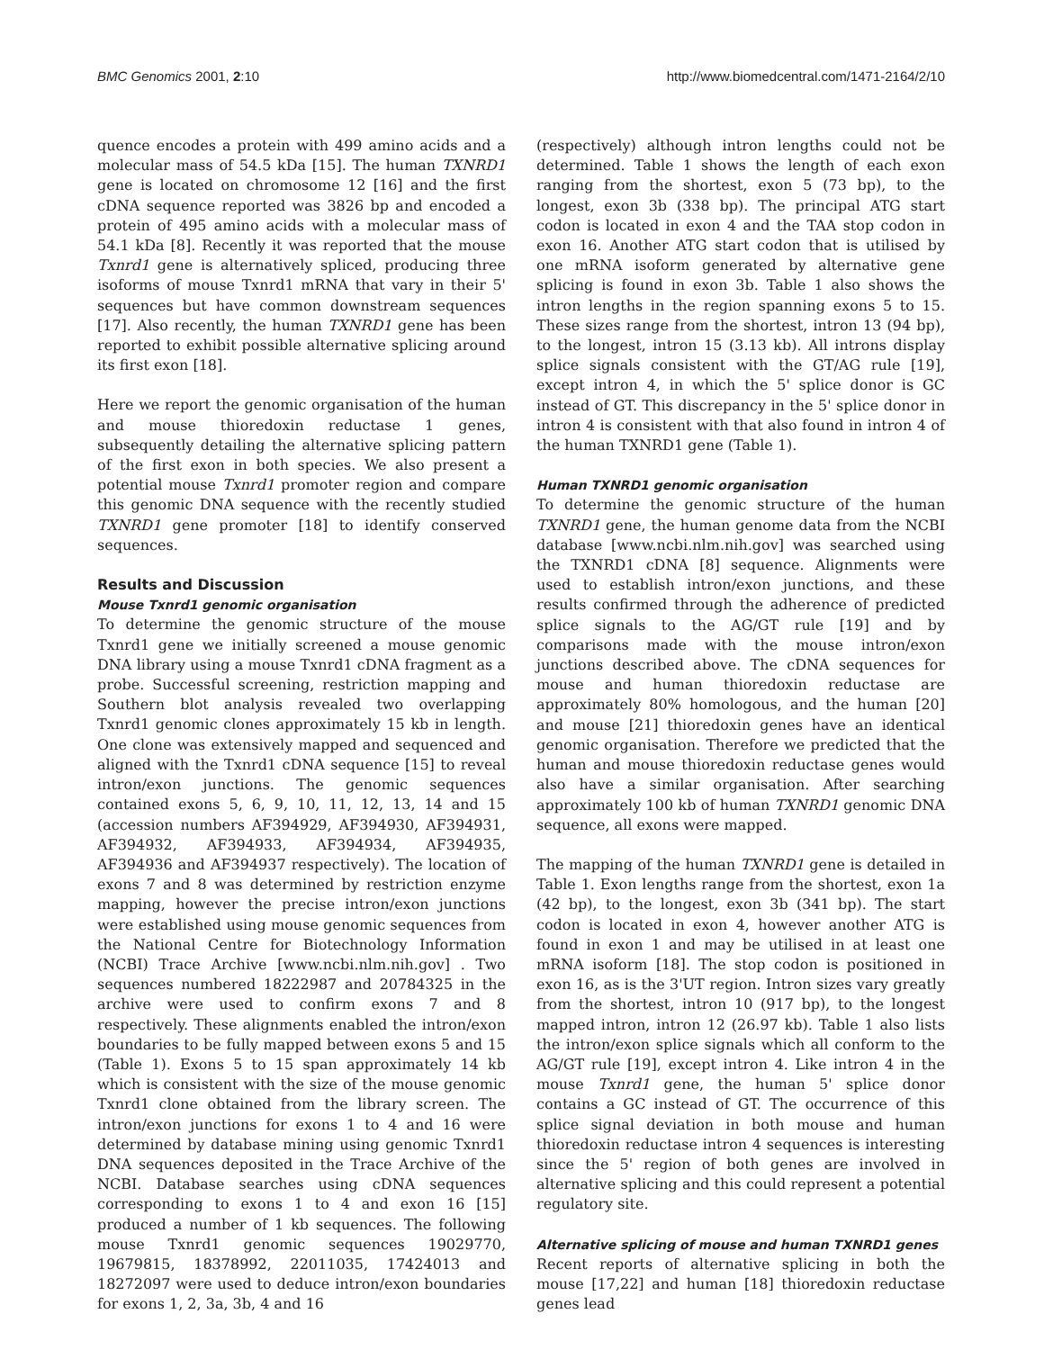BMC Genomics 2001, 2:10 http://www.biomedcentral.com/1471-2164/2/10
quence encodes a protein with 499 amino acids and a molecular mass of 54.5 kDa [15]. The human TXNRD1 gene is located on chromosome 12 [16] and the first cDNA sequence reported was 3826 bp and encoded a protein of 495 amino acids with a molecular mass of 54.1 kDa [8]. Recently it was reported that the mouse Txnrd1 gene is alternatively spliced, producing three isoforms of mouse Txnrd1 mRNA that vary in their 5' sequences but have common downstream sequences [17]. Also recently, the human TXNRD1 gene has been reported to exhibit possible alternative splicing around its first exon [18].
Here we report the genomic organisation of the human and mouse thioredoxin reductase 1 genes, subsequently detailing the alternative splicing pattern of the first exon in both species. We also present a potential mouse Txnrd1 promoter region and compare this genomic DNA sequence with the recently studied TXNRD1 gene promoter [18] to identify conserved sequences.
Results and Discussion
Mouse Txnrd1 genomic organisation
To determine the genomic structure of the mouse Txnrd1 gene we initially screened a mouse genomic DNA library using a mouse Txnrd1 cDNA fragment as a probe. Successful screening, restriction mapping and Southern blot analysis revealed two overlapping Txnrd1 genomic clones approximately 15 kb in length. One clone was extensively mapped and sequenced and aligned with the Txnrd1 cDNA sequence [15] to reveal intron/exon junctions. The genomic sequences contained exons 5, 6, 9, 10, 11, 12, 13, 14 and 15 (accession numbers AF394929, AF394930, AF394931, AF394932, AF394933, AF394934, AF394935, AF394936 and AF394937 respectively). The location of exons 7 and 8 was determined by restriction enzyme mapping, however the precise intron/exon junctions were established using mouse genomic sequences from the National Centre for Biotechnology Information (NCBI) Trace Archive [www.ncbi.nlm.nih.gov] . Two sequences numbered 18222987 and 20784325 in the archive were used to confirm exons 7 and 8 respectively. These alignments enabled the intron/exon boundaries to be fully mapped between exons 5 and 15 (Table 1). Exons 5 to 15 span approximately 14 kb which is consistent with the size of the mouse genomic Txnrd1 clone obtained from the library screen. The intron/exon junctions for exons 1 to 4 and 16 were determined by database mining using genomic Txnrd1 DNA sequences deposited in the Trace Archive of the NCBI. Database searches using cDNA sequences corresponding to exons 1 to 4 and exon 16 [15] produced a number of 1 kb sequences. The following mouse Txnrd1 genomic sequences 19029770, 19679815, 18378992, 22011035, 17424013 and 18272097 were used to deduce intron/exon boundaries for exons 1, 2, 3a, 3b, 4 and 16
(respectively) although intron lengths could not be determined. Table 1 shows the length of each exon ranging from the shortest, exon 5 (73 bp), to the longest, exon 3b (338 bp). The principal ATG start codon is located in exon 4 and the TAA stop codon in exon 16. Another ATG start codon that is utilised by one mRNA isoform generated by alternative gene splicing is found in exon 3b. Table 1 also shows the intron lengths in the region spanning exons 5 to 15. These sizes range from the shortest, intron 13 (94 bp), to the longest, intron 15 (3.13 kb). All introns display splice signals consistent with the GT/AG rule [19], except intron 4, in which the 5' splice donor is GC instead of GT. This discrepancy in the 5' splice donor in intron 4 is consistent with that also found in intron 4 of the human TXNRD1 gene (Table 1).
Human TXNRD1 genomic organisation
To determine the genomic structure of the human TXNRD1 gene, the human genome data from the NCBI database [www.ncbi.nlm.nih.gov] was searched using the TXNRD1 cDNA [8] sequence. Alignments were used to establish intron/exon junctions, and these results confirmed through the adherence of predicted splice signals to the AG/GT rule [19] and by comparisons made with the mouse intron/exon junctions described above. The cDNA sequences for mouse and human thioredoxin reductase are approximately 80% homologous, and the human [20] and mouse [21] thioredoxin genes have an identical genomic organisation. Therefore we predicted that the human and mouse thioredoxin reductase genes would also have a similar organisation. After searching approximately 100 kb of human TXNRD1 genomic DNA sequence, all exons were mapped.
The mapping of the human TXNRD1 gene is detailed in Table 1. Exon lengths range from the shortest, exon 1a (42 bp), to the longest, exon 3b (341 bp). The start codon is located in exon 4, however another ATG is found in exon 1 and may be utilised in at least one mRNA isoform [18]. The stop codon is positioned in exon 16, as is the 3'UT region. Intron sizes vary greatly from the shortest, intron 10 (917 bp), to the longest mapped intron, intron 12 (26.97 kb). Table 1 also lists the intron/exon splice signals which all conform to the AG/GT rule [19], except intron 4. Like intron 4 in the mouse Txnrd1 gene, the human 5' splice donor contains a GC instead of GT. The occurrence of this splice signal deviation in both mouse and human thioredoxin reductase intron 4 sequences is interesting since the 5' region of both genes are involved in alternative splicing and this could represent a potential regulatory site.
Alternative splicing of mouse and human TXNRD1 genes
Recent reports of alternative splicing in both the mouse [17,22] and human [18] thioredoxin reductase genes lead